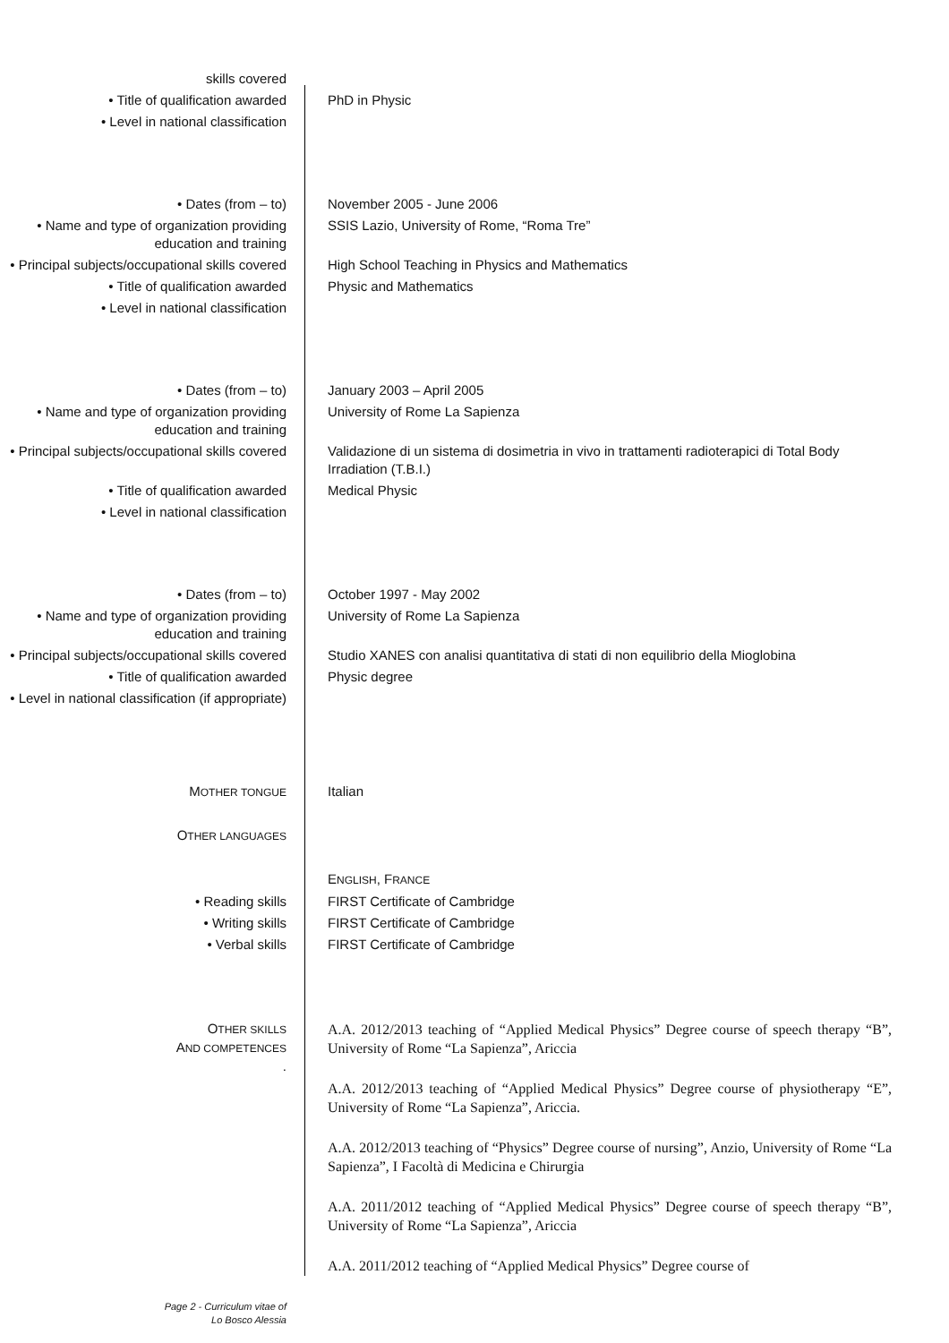skills covered
• Title of qualification awarded PhD in Physic
• Level in national classification
• Dates (from – to) November 2005 - June 2006
• Name and type of organization providing education and training
SSIS Lazio, University of Rome, “Roma Tre”
• Principal subjects/occupational skills covered
High School Teaching in Physics and Mathematics
• Title of qualification awarded Physic and Mathematics
• Level in national classification
• Dates (from – to) January 2003 – April 2005
• Name and type of organization providing education and training
University of Rome La Sapienza
• Principal subjects/occupational skills covered
Validazione di un sistema di dosimetria in vivo in trattamenti radioterapici di Total Body Irradiation (T.B.I.)
• Title of qualification awarded Medical Physic
• Level in national classification
• Dates (from – to) October 1997 - May 2002
• Name and type of organization providing education and training
University of Rome La Sapienza
• Principal subjects/occupational skills covered
Studio XANES con analisi quantitativa di stati di non equilibrio della Mioglobina
• Title of qualification awarded Physic degree
• Level in national classification (if appropriate)
MOTHER TONGUE
Italian
OTHER LANGUAGES
ENGLISH, FRANCE
• Reading skills FIRST Certificate of Cambridge
• Writing skills FIRST Certificate of Cambridge
• Verbal skills FIRST Certificate of Cambridge
OTHER SKILLS
AND COMPETENCES
.
A.A. 2012/2013 teaching of “Applied Medical Physics” Degree course of speech therapy “B”, University of Rome “La Sapienza”, Ariccia
A.A. 2012/2013 teaching of “Applied Medical Physics” Degree course of physiotherapy “E”, University of Rome “La Sapienza”, Ariccia.
A.A. 2012/2013 teaching of “Physics” Degree course of nursing”, Anzio, University of Rome “La Sapienza”, I Facoltà di Medicina e Chirurgia
A.A. 2011/2012 teaching of “Applied Medical Physics” Degree course of speech therapy “B”, University of Rome “La Sapienza”, Ariccia
A.A. 2011/2012 teaching of “Applied Medical Physics” Degree course of
Page 2 - Curriculum vitae of
Lo Bosco Alessia